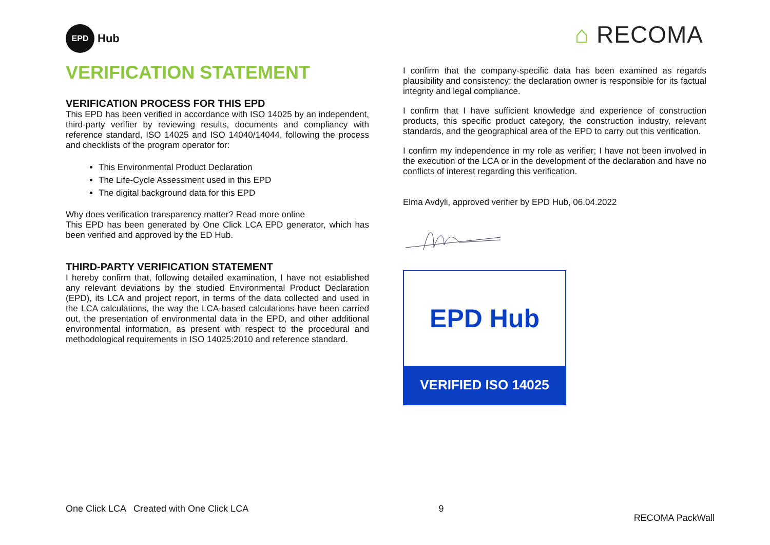EPD Hub
⌂ RECOMA
VERIFICATION STATEMENT
VERIFICATION PROCESS FOR THIS EPD
This EPD has been verified in accordance with ISO 14025 by an independent, third-party verifier by reviewing results, documents and compliancy with reference standard, ISO 14025 and ISO 14040/14044, following the process and checklists of the program operator for:
This Environmental Product Declaration
The Life-Cycle Assessment used in this EPD
The digital background data for this EPD
Why does verification transparency matter? Read more online
This EPD has been generated by One Click LCA EPD generator, which has been verified and approved by the ED Hub.
THIRD-PARTY VERIFICATION STATEMENT
I hereby confirm that, following detailed examination, I have not established any relevant deviations by the studied Environmental Product Declaration (EPD), its LCA and project report, in terms of the data collected and used in the LCA calculations, the way the LCA-based calculations have been carried out, the presentation of environmental data in the EPD, and other additional environmental information, as present with respect to the procedural and methodological requirements in ISO 14025:2010 and reference standard.
I confirm that the company-specific data has been examined as regards plausibility and consistency; the declaration owner is responsible for its factual integrity and legal compliance.
I confirm that I have sufficient knowledge and experience of construction products, this specific product category, the construction industry, relevant standards, and the geographical area of the EPD to carry out this verification.
I confirm my independence in my role as verifier; I have not been involved in the execution of the LCA or in the development of the declaration and have no conflicts of interest regarding this verification.
Elma Avdyli, approved verifier by EPD Hub, 06.04.2022
EPD Hub
VERIFIED ISO 14025
One Click LCA Created with One Click LCA 9 RECOMA PackWall